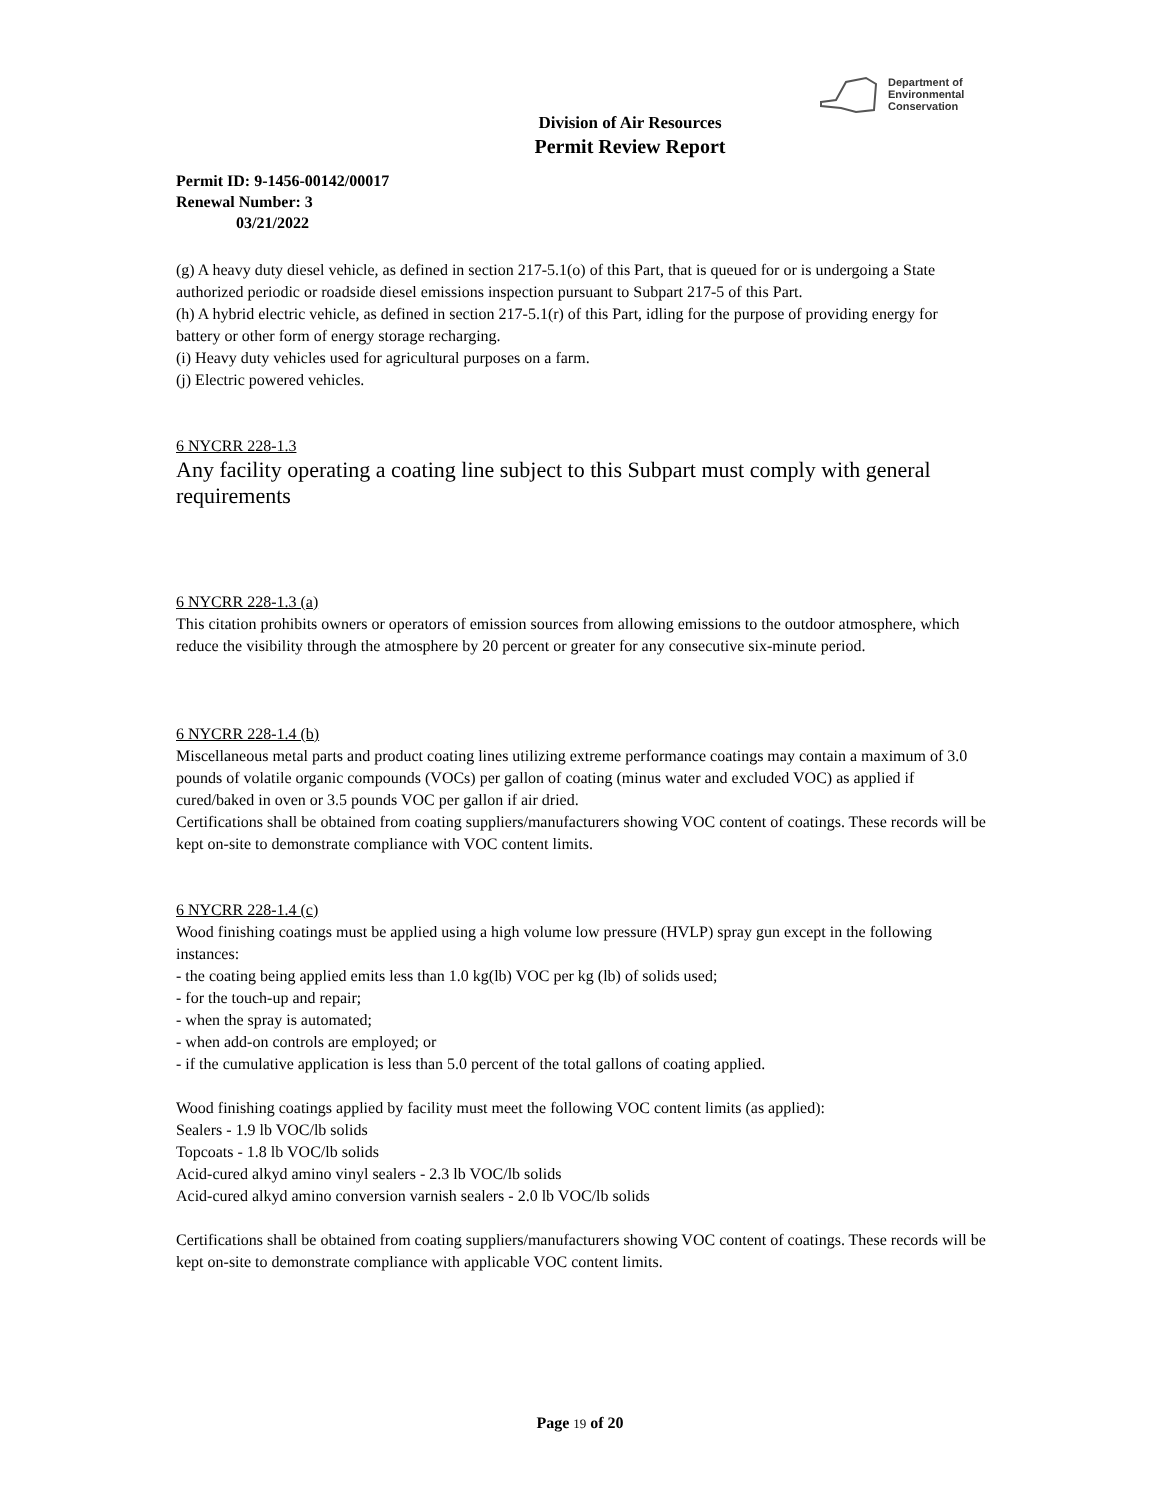Department of
Environmental
Conservation
Division of Air Resources
Permit Review Report
Permit ID: 9-1456-00142/00017
Renewal Number: 3
03/21/2022
(g) A heavy duty diesel vehicle, as defined in section 217-5.1(o) of this Part, that is queued for or is undergoing a State authorized periodic or roadside diesel emissions inspection pursuant to Subpart 217-5 of this Part.
(h) A hybrid electric vehicle, as defined in section 217-5.1(r) of this Part, idling for the purpose of providing energy for battery or other form of energy storage recharging.
(i) Heavy duty vehicles used for agricultural purposes on a farm.
(j) Electric powered vehicles.
6 NYCRR 228-1.3
Any facility operating a coating line subject to this Subpart must comply with general requirements
6 NYCRR 228-1.3 (a)
This citation prohibits owners or operators of emission sources from allowing emissions to the outdoor atmosphere, which reduce the visibility through the atmosphere by 20 percent or greater for any consecutive six-minute period.
6 NYCRR 228-1.4 (b)
Miscellaneous metal parts and product coating lines utilizing extreme performance coatings may contain a maximum of 3.0 pounds of volatile organic compounds (VOCs) per gallon of coating (minus water and excluded VOC) as applied if cured/baked in oven or 3.5 pounds VOC per gallon if air dried.
Certifications shall be obtained from coating suppliers/manufacturers showing VOC content of coatings. These records will be kept on-site to demonstrate compliance with VOC content limits.
6 NYCRR 228-1.4 (c)
Wood finishing coatings must be applied using a high volume low pressure (HVLP) spray gun except in the following instances:
- the coating being applied emits less than 1.0 kg(lb) VOC per kg (lb) of solids used;
- for the touch-up and repair;
- when the spray is automated;
- when add-on controls are employed; or
- if the cumulative application is less than 5.0 percent of the total gallons of coating applied.
Wood finishing coatings applied by facility must meet the following VOC content limits (as applied):
Sealers - 1.9 lb VOC/lb solids
Topcoats - 1.8 lb VOC/lb solids
Acid-cured alkyd amino vinyl sealers - 2.3 lb VOC/lb solids
Acid-cured alkyd amino conversion varnish sealers - 2.0 lb VOC/lb solids
Certifications shall be obtained from coating suppliers/manufacturers showing VOC content of coatings. These records will be kept on-site to demonstrate compliance with applicable VOC content limits.
Page 19 of 20